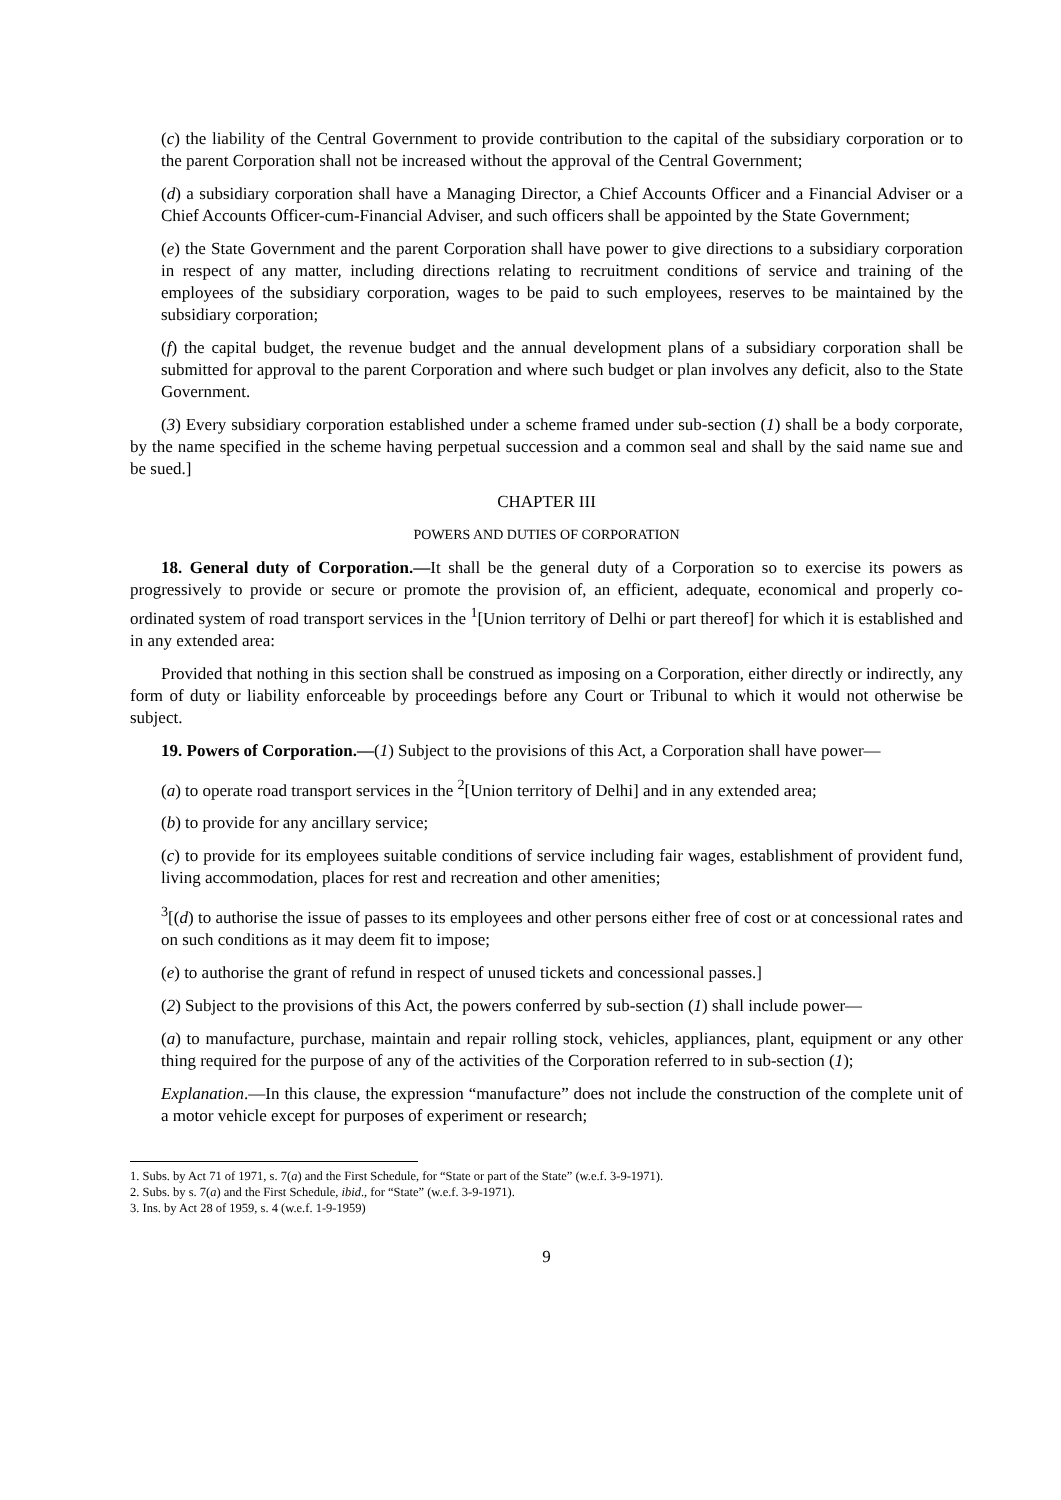(c) the liability of the Central Government to provide contribution to the capital of the subsidiary corporation or to the parent Corporation shall not be increased without the approval of the Central Government;
(d) a subsidiary corporation shall have a Managing Director, a Chief Accounts Officer and a Financial Adviser or a Chief Accounts Officer-cum-Financial Adviser, and such officers shall be appointed by the State Government;
(e) the State Government and the parent Corporation shall have power to give directions to a subsidiary corporation in respect of any matter, including directions relating to recruitment conditions of service and training of the employees of the subsidiary corporation, wages to be paid to such employees, reserves to be maintained by the subsidiary corporation;
(f) the capital budget, the revenue budget and the annual development plans of a subsidiary corporation shall be submitted for approval to the parent Corporation and where such budget or plan involves any deficit, also to the State Government.
(3) Every subsidiary corporation established under a scheme framed under sub-section (1) shall be a body corporate, by the name specified in the scheme having perpetual succession and a common seal and shall by the said name sue and be sued.]
CHAPTER III
POWERS AND DUTIES OF CORPORATION
18. General duty of Corporation.—It shall be the general duty of a Corporation so to exercise its powers as progressively to provide or secure or promote the provision of, an efficient, adequate, economical and properly co-ordinated system of road transport services in the <sup>1</sup>[Union territory of Delhi or part thereof] for which it is established and in any extended area:
Provided that nothing in this section shall be construed as imposing on a Corporation, either directly or indirectly, any form of duty or liability enforceable by proceedings before any Court or Tribunal to which it would not otherwise be subject.
19. Powers of Corporation.—(1) Subject to the provisions of this Act, a Corporation shall have power—
(a) to operate road transport services in the <sup>2</sup>[Union territory of Delhi] and in any extended area;
(b) to provide for any ancillary service;
(c) to provide for its employees suitable conditions of service including fair wages, establishment of provident fund, living accommodation, places for rest and recreation and other amenities;
<sup>3</sup> [(d) to authorise the issue of passes to its employees and other persons either free of cost or at concessional rates and on such conditions as it may deem fit to impose;
(e) to authorise the grant of refund in respect of unused tickets and concessional passes.]
(2) Subject to the provisions of this Act, the powers conferred by sub-section (1) shall include power—
(a) to manufacture, purchase, maintain and repair rolling stock, vehicles, appliances, plant, equipment or any other thing required for the purpose of any of the activities of the Corporation referred to in sub-section (1);
Explanation.—In this clause, the expression “manufacture” does not include the construction of the complete unit of a motor vehicle except for purposes of experiment or research;
1. Subs. by Act 71 of 1971, s. 7(a) and the First Schedule, for “State or part of the State” (w.e.f. 3-9-1971).
2. Subs. by s. 7(a) and the First Schedule, ibid., for “State” (w.e.f. 3-9-1971).
3. Ins. by Act 28 of 1959, s. 4 (w.e.f. 1-9-1959)
9